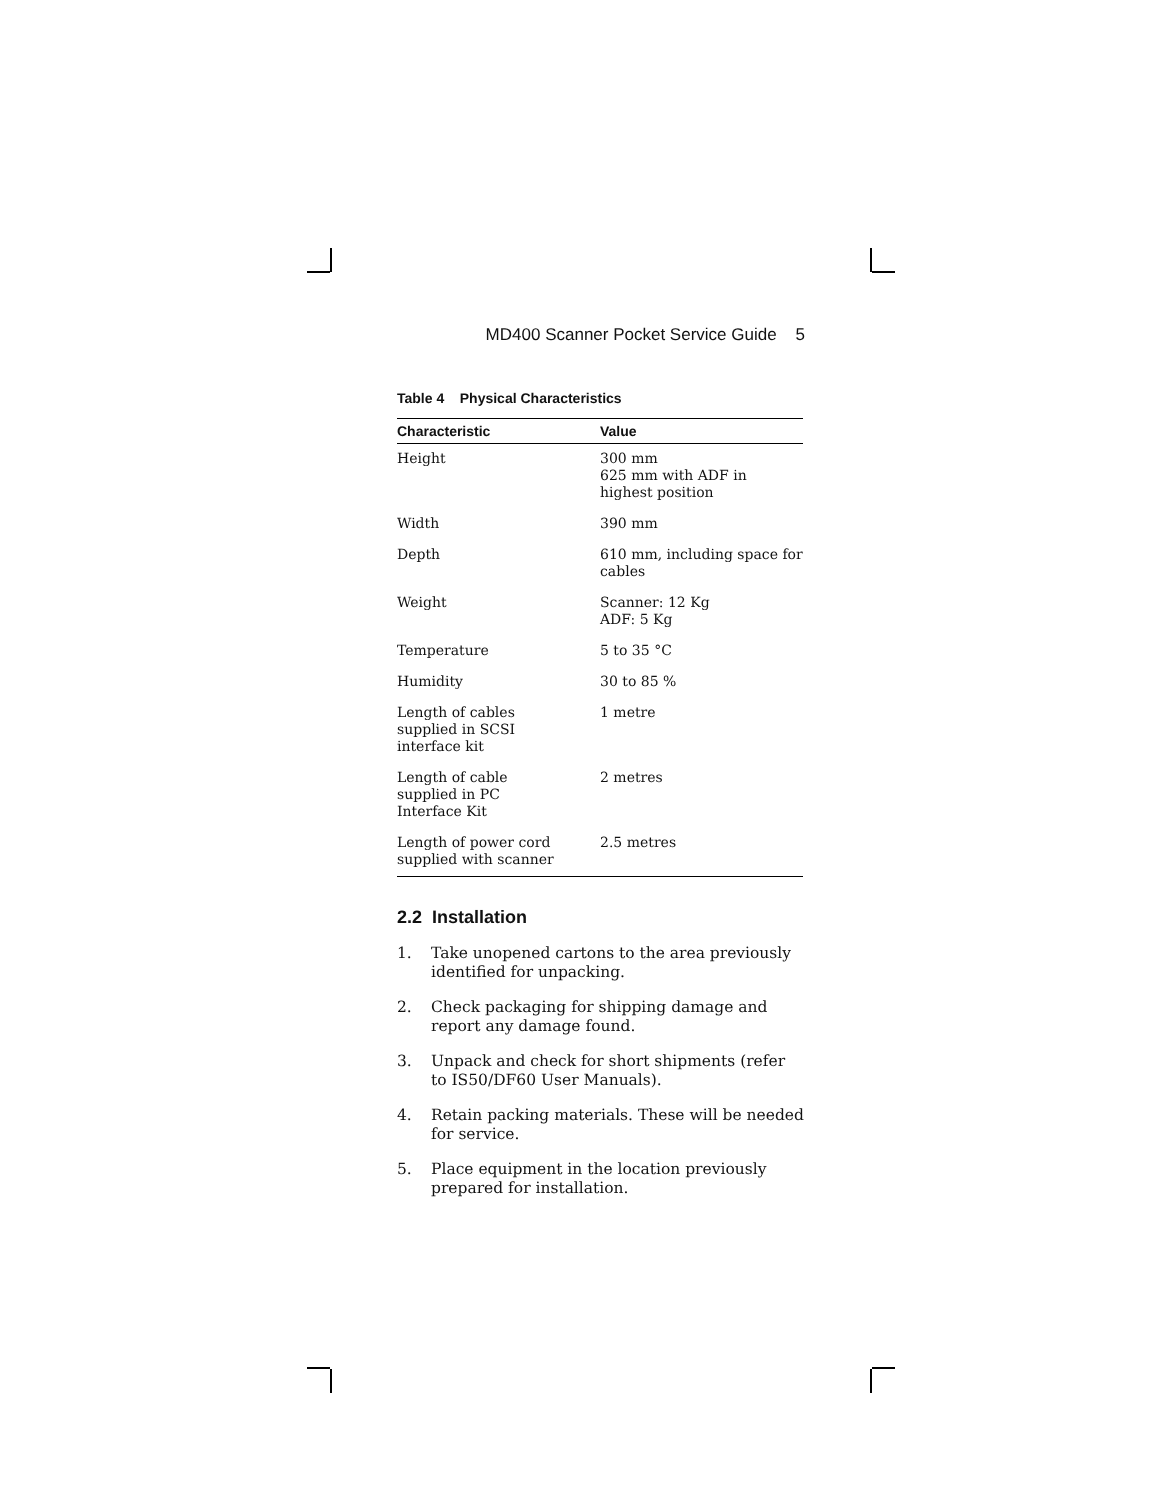MD400 Scanner Pocket Service Guide 5
Table 4 Physical Characteristics
| Characteristic | Value |
| --- | --- |
| Height | 300 mm 625 mm with ADF in highest position |
| Width | 390 mm |
| Depth | 610 mm, including space for cables |
| Weight | Scanner: 12 Kg ADF: 5 Kg |
| Temperature | 5 to 35 °C |
| Humidity | 30 to 85 % |
| Length of cables supplied in SCSI interface kit | 1 metre |
| Length of cable supplied in PC Interface Kit | 2 metres |
| Length of power cord supplied with scanner | 2.5 metres |
2.2 Installation
1. Take unopened cartons to the area previously identified for unpacking.
2. Check packaging for shipping damage and report any damage found.
3. Unpack and check for short shipments (refer to IS50/DF60 User Manuals).
4. Retain packing materials. These will be needed for service.
5. Place equipment in the location previously prepared for installation.